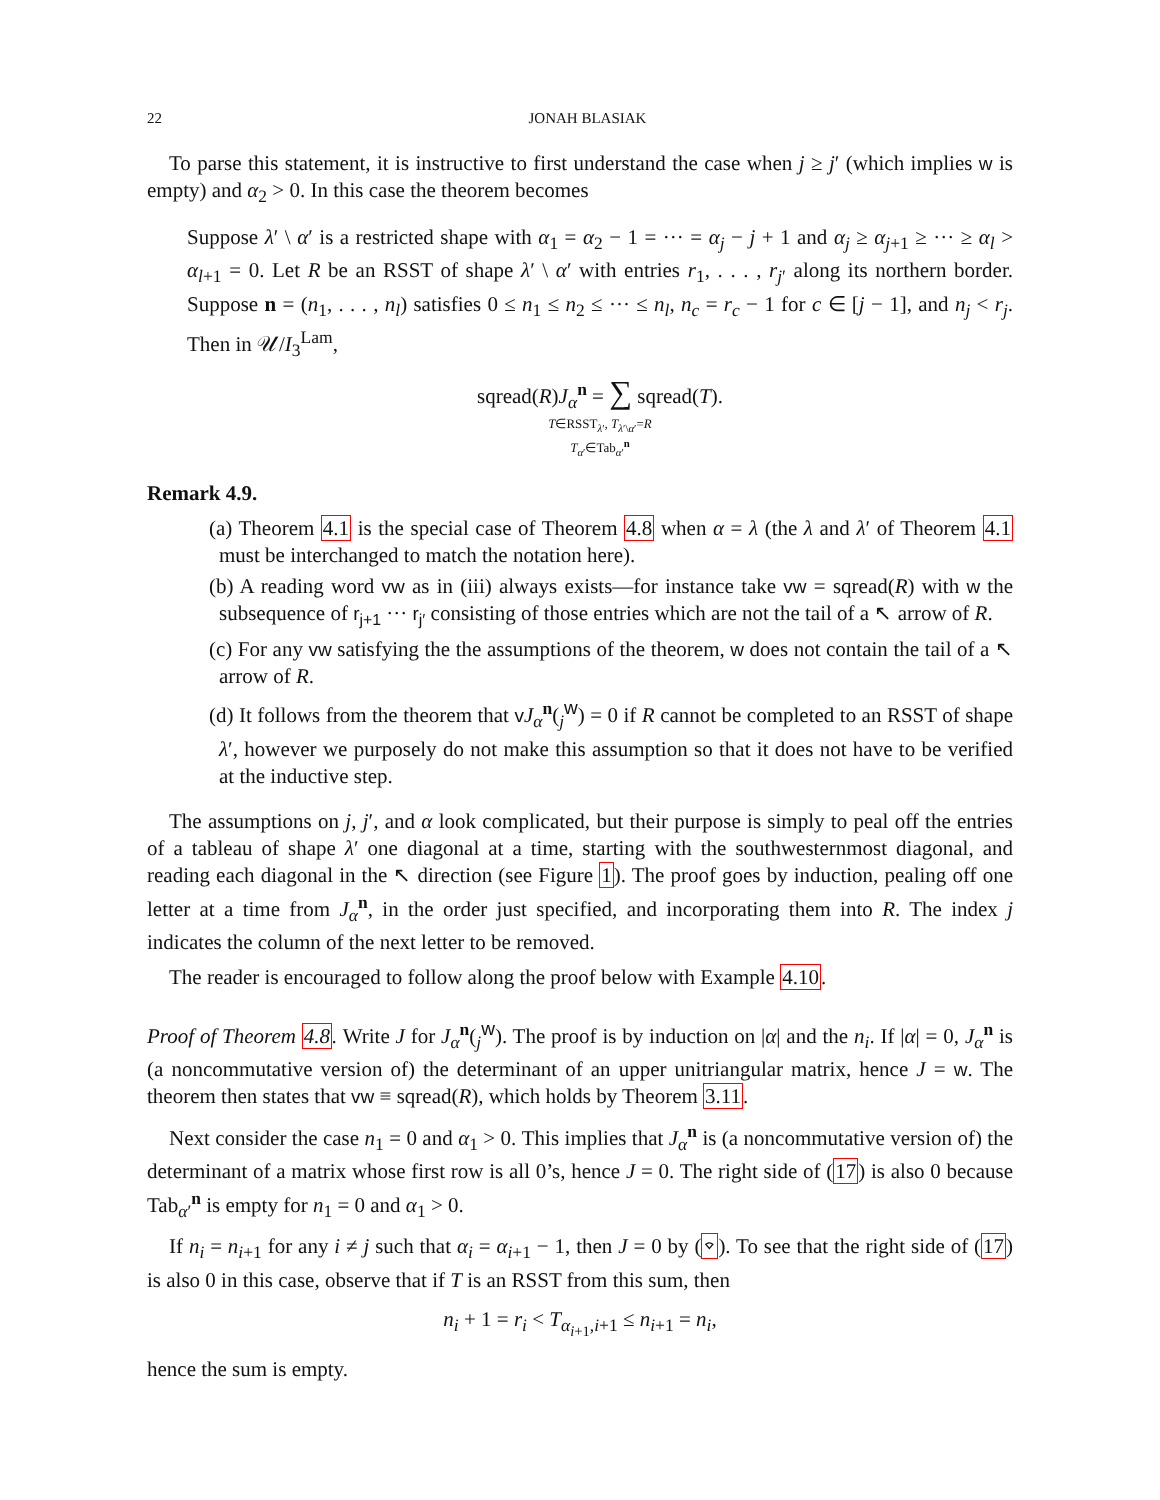22 JONAH BLASIAK
To parse this statement, it is instructive to first understand the case when j ≥ j′ (which implies w is empty) and α<sub>2</sub> > 0. In this case the theorem becomes
Suppose λ′ \ α′ is a restricted shape with α<sub>1</sub> = α<sub>2</sub> − 1 = ··· = α<sub>j</sub> − j + 1 and α<sub>j</sub> ≥ α<sub>j+1</sub> ≥ ··· ≥ α<sub>l</sub> > α<sub>l+1</sub> = 0. Let R be an RSST of shape λ′ \ α′ with entries r<sub>1</sub>, . . . , r<sub>j′</sub> along its northern border. Suppose n = (n<sub>1</sub>, . . . , n<sub>l</sub>) satisfies 0 ≤ n<sub>1</sub> ≤ n<sub>2</sub> ≤ ··· ≤ n<sub>l</sub>, n<sub>c</sub> = r<sub>c</sub> − 1 for c ∈ [j − 1], and n<sub>j</sub> < r<sub>j</sub>. Then in 𝒰/I<sub>3</sub><sup>Lam</sup>,
sqread(R)J<sub>α</sub><sup>n</sup> = ∑ sqread(T).
T∈RSST<sub>λ′</sub>, T<sub>λ′\α′</sub>=R
T<sub>α′</sub>∈Tab<sub>α′</sub><sup>n</sup>
Remark 4.9.
(a) Theorem 4.1 is the special case of Theorem 4.8 when α = λ (the λ and λ′ of Theorem 4.1 must be interchanged to match the notation here).
(b) A reading word vw as in (iii) always exists—for instance take vw = sqread(R) with w the subsequence of r<sub>j+1</sub> ··· r<sub>j′</sub> consisting of those entries which are not the tail of a ↖ arrow of R.
(c) For any vw satisfying the the assumptions of the theorem, w does not contain the tail of a ↖ arrow of R.
(d) It follows from the theorem that vJ<sub>α</sub><sup>n</sup>(<sub>j</sub><sup>w</sup>) = 0 if R cannot be completed to an RSST of shape λ′, however we purposely do not make this assumption so that it does not have to be verified at the inductive step.
The assumptions on j, j′, and α look complicated, but their purpose is simply to peal off the entries of a tableau of shape λ′ one diagonal at a time, starting with the southwesternmost diagonal, and reading each diagonal in the ↖ direction (see Figure 1). The proof goes by induction, pealing off one letter at a time from J<sub>α</sub><sup>n</sup>, in the order just specified, and incorporating them into R. The index j indicates the column of the next letter to be removed.
The reader is encouraged to follow along the proof below with Example 4.10.
Proof of Theorem 4.8. Write J for J<sub>α</sub><sup>n</sup>(<sub>j</sub><sup>w</sup>). The proof is by induction on |α| and the n<sub>i</sub>. If |α| = 0, J<sub>α</sub><sup>n</sup> is (a noncommutative version of) the determinant of an upper unitriangular matrix, hence J = w. The theorem then states that vw ≡ sqread(R), which holds by Theorem 3.11.
Next consider the case n<sub>1</sub> = 0 and α<sub>1</sub> > 0. This implies that J<sub>α</sub><sup>n</sup> is (a noncommutative version of) the determinant of a matrix whose first row is all 0’s, hence J = 0. The right side of (17) is also 0 because Tab<sub>α′</sub><sup>n</sup> is empty for n<sub>1</sub> = 0 and α<sub>1</sub> > 0.
If n<sub>i</sub> = n<sub>i+1</sub> for any i ≠ j such that α<sub>i</sub> = α<sub>i+1</sub> − 1, then J = 0 by (⌔). To see that the right side of (17) is also 0 in this case, observe that if T is an RSST from this sum, then
n<sub>i</sub> + 1 = r<sub>i</sub> < T<sub>α<sub>i+1</sub>,i+1</sub> ≤ n<sub>i+1</sub> = n<sub>i</sub>,
hence the sum is empty.